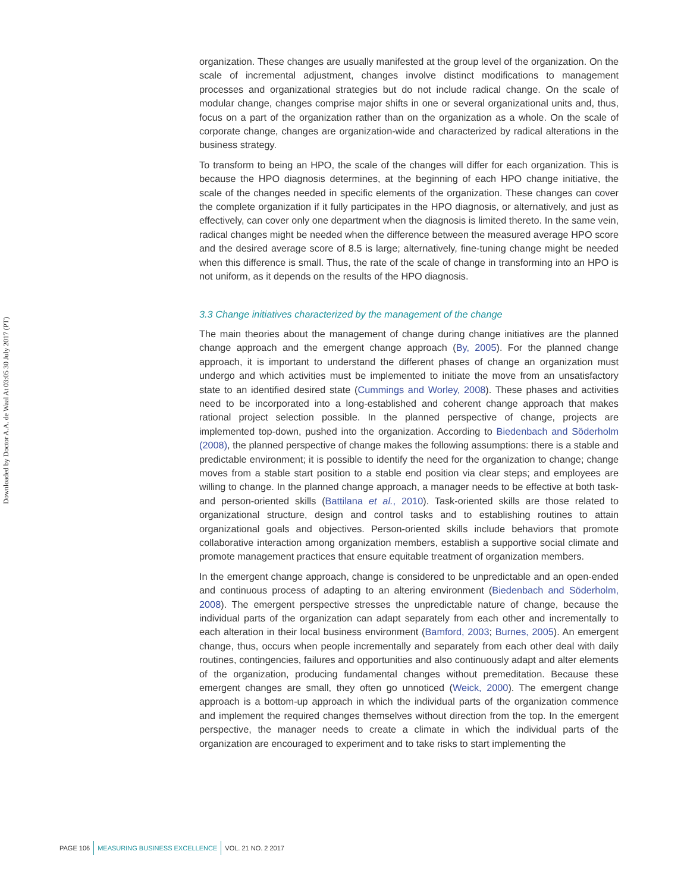Downloaded by Doctor A.A. de Waal At 03:05 30 July 2017 (PT)
organization. These changes are usually manifested at the group level of the organization. On the scale of incremental adjustment, changes involve distinct modifications to management processes and organizational strategies but do not include radical change. On the scale of modular change, changes comprise major shifts in one or several organizational units and, thus, focus on a part of the organization rather than on the organization as a whole. On the scale of corporate change, changes are organization-wide and characterized by radical alterations in the business strategy.
To transform to being an HPO, the scale of the changes will differ for each organization. This is because the HPO diagnosis determines, at the beginning of each HPO change initiative, the scale of the changes needed in specific elements of the organization. These changes can cover the complete organization if it fully participates in the HPO diagnosis, or alternatively, and just as effectively, can cover only one department when the diagnosis is limited thereto. In the same vein, radical changes might be needed when the difference between the measured average HPO score and the desired average score of 8.5 is large; alternatively, fine-tuning change might be needed when this difference is small. Thus, the rate of the scale of change in transforming into an HPO is not uniform, as it depends on the results of the HPO diagnosis.
3.3 Change initiatives characterized by the management of the change
The main theories about the management of change during change initiatives are the planned change approach and the emergent change approach (By, 2005). For the planned change approach, it is important to understand the different phases of change an organization must undergo and which activities must be implemented to initiate the move from an unsatisfactory state to an identified desired state (Cummings and Worley, 2008). These phases and activities need to be incorporated into a long-established and coherent change approach that makes rational project selection possible. In the planned perspective of change, projects are implemented top-down, pushed into the organization. According to Biedenbach and Söderholm (2008), the planned perspective of change makes the following assumptions: there is a stable and predictable environment; it is possible to identify the need for the organization to change; change moves from a stable start position to a stable end position via clear steps; and employees are willing to change. In the planned change approach, a manager needs to be effective at both task- and person-oriented skills (Battilana et al., 2010). Task-oriented skills are those related to organizational structure, design and control tasks and to establishing routines to attain organizational goals and objectives. Person-oriented skills include behaviors that promote collaborative interaction among organization members, establish a supportive social climate and promote management practices that ensure equitable treatment of organization members.
In the emergent change approach, change is considered to be unpredictable and an open-ended and continuous process of adapting to an altering environment (Biedenbach and Söderholm, 2008). The emergent perspective stresses the unpredictable nature of change, because the individual parts of the organization can adapt separately from each other and incrementally to each alteration in their local business environment (Bamford, 2003; Burnes, 2005). An emergent change, thus, occurs when people incrementally and separately from each other deal with daily routines, contingencies, failures and opportunities and also continuously adapt and alter elements of the organization, producing fundamental changes without premeditation. Because these emergent changes are small, they often go unnoticed (Weick, 2000). The emergent change approach is a bottom-up approach in which the individual parts of the organization commence and implement the required changes themselves without direction from the top. In the emergent perspective, the manager needs to create a climate in which the individual parts of the organization are encouraged to experiment and to take risks to start implementing the
PAGE 106 MEASURING BUSINESS EXCELLENCE VOL. 21 NO. 2 2017